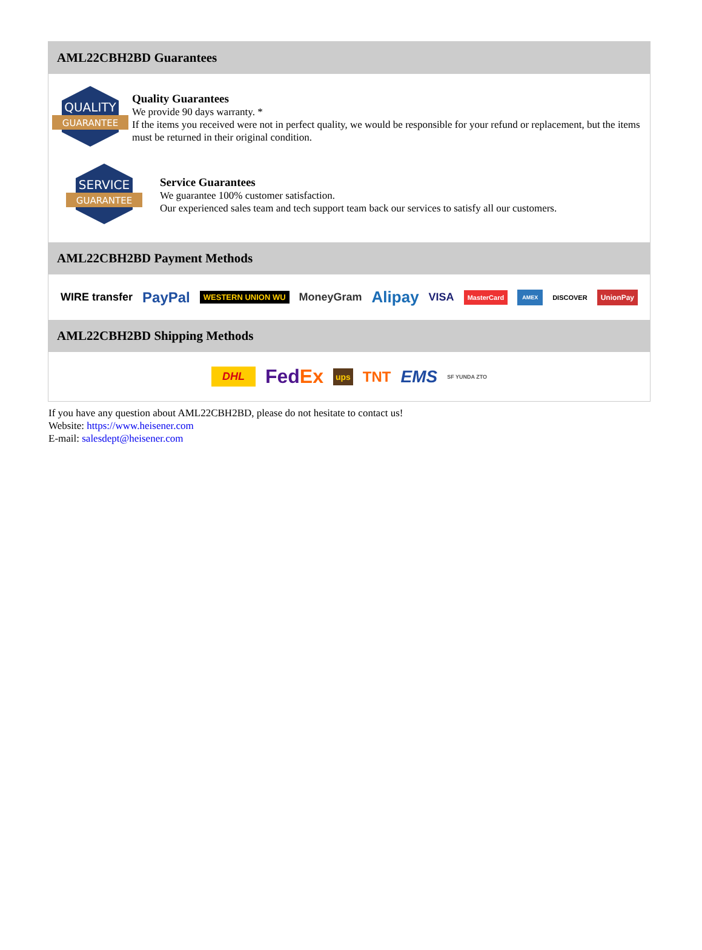AML22CBH2BD Guarantees
QUALITY
GUARANTEE
Quality Guarantees
We provide 90 days warranty. *
If the items you received were not in perfect quality, we would be responsible for your refund or replacement, but the items must be returned in their original condition.
SERVICE
GUARANTEE
Service Guarantees
We guarantee 100% customer satisfaction.
Our experienced sales team and tech support team back our services to satisfy all our customers.
AML22CBH2BD Payment Methods
WIRE transfer PayPal WESTERN UNION WU MoneyGram Alipay VISA MasterCard AMEX DISCOVER UnionPay
AML22CBH2BD Shipping Methods
DHL FedEx ups TNT EMS SF YUNDA ZTO
If you have any question about AML22CBH2BD, please do not hesitate to contact us!
Website: https://www.heisener.com
E-mail: salesdept@heisener.com